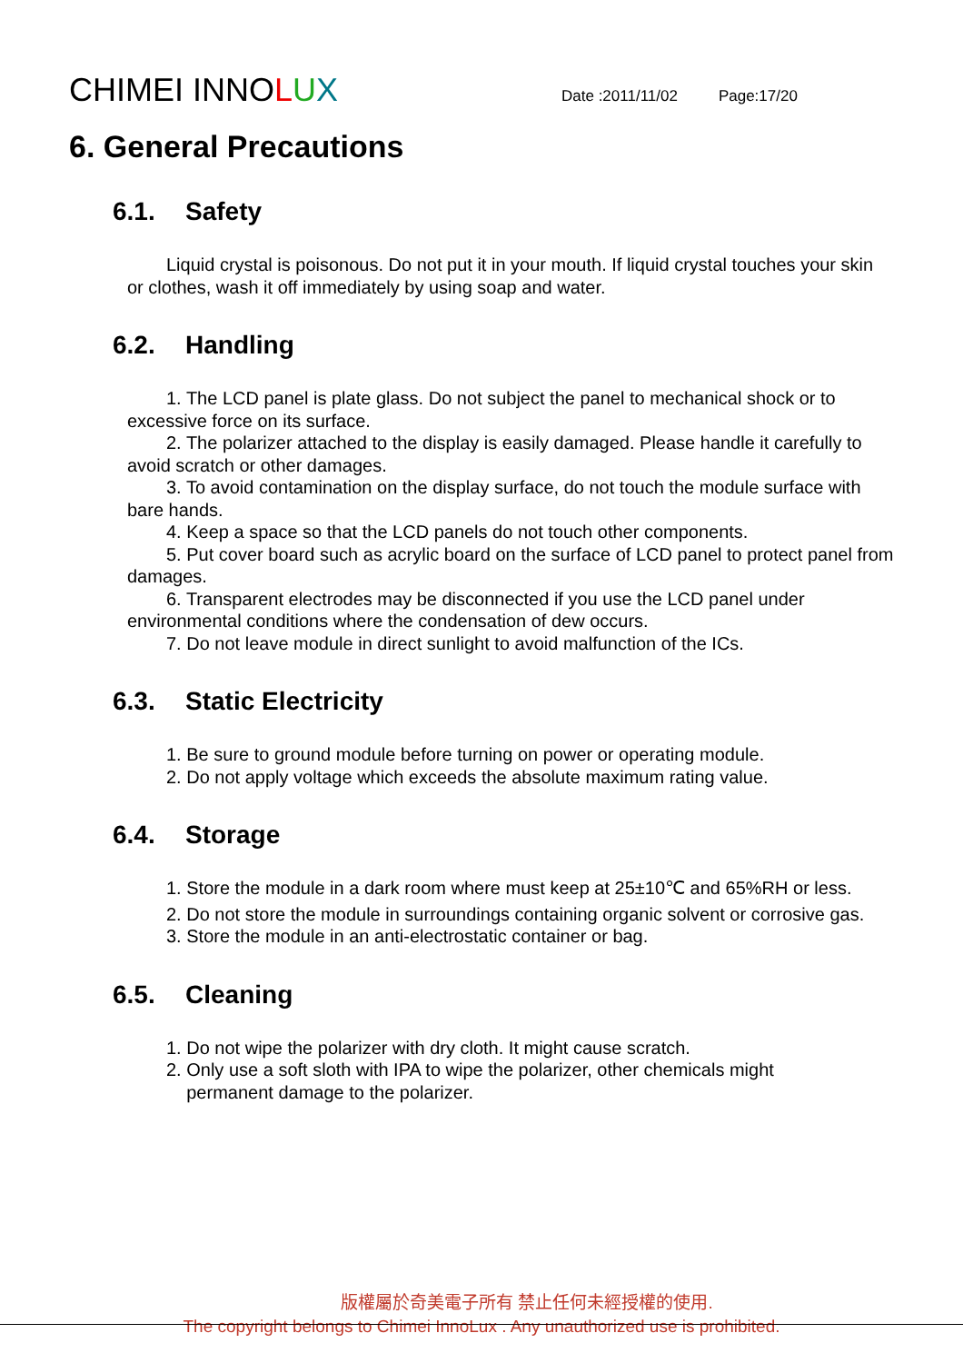CHIMEI INNOLUX
Date :2011/11/02 Page:17/20
6. General Precautions
6.1. Safety
Liquid crystal is poisonous. Do not put it in your mouth. If liquid crystal touches your skin or clothes, wash it off immediately by using soap and water.
6.2. Handling
1. The LCD panel is plate glass. Do not subject the panel to mechanical shock or to excessive force on its surface.
2. The polarizer attached to the display is easily damaged. Please handle it carefully to avoid scratch or other damages.
3. To avoid contamination on the display surface, do not touch the module surface with bare hands.
4. Keep a space so that the LCD panels do not touch other components.
5. Put cover board such as acrylic board on the surface of LCD panel to protect panel from damages.
6. Transparent electrodes may be disconnected if you use the LCD panel under environmental conditions where the condensation of dew occurs.
7. Do not leave module in direct sunlight to avoid malfunction of the ICs.
6.3. Static Electricity
1. Be sure to ground module before turning on power or operating module.
2. Do not apply voltage which exceeds the absolute maximum rating value.
6.4. Storage
1. Store the module in a dark room where must keep at 25±10℃ and 65%RH or less.
2. Do not store the module in surroundings containing organic solvent or corrosive gas.
3. Store the module in an anti-electrostatic container or bag.
6.5. Cleaning
1. Do not wipe the polarizer with dry cloth. It might cause scratch.
2. Only use a soft sloth with IPA to wipe the polarizer, other chemicals might
permanent damage to the polarizer.
版權屬於奇美電子所有 禁止任何未經授權的使用.
The copyright belongs to Chimei InnoLux . Any unauthorized use is prohibited.